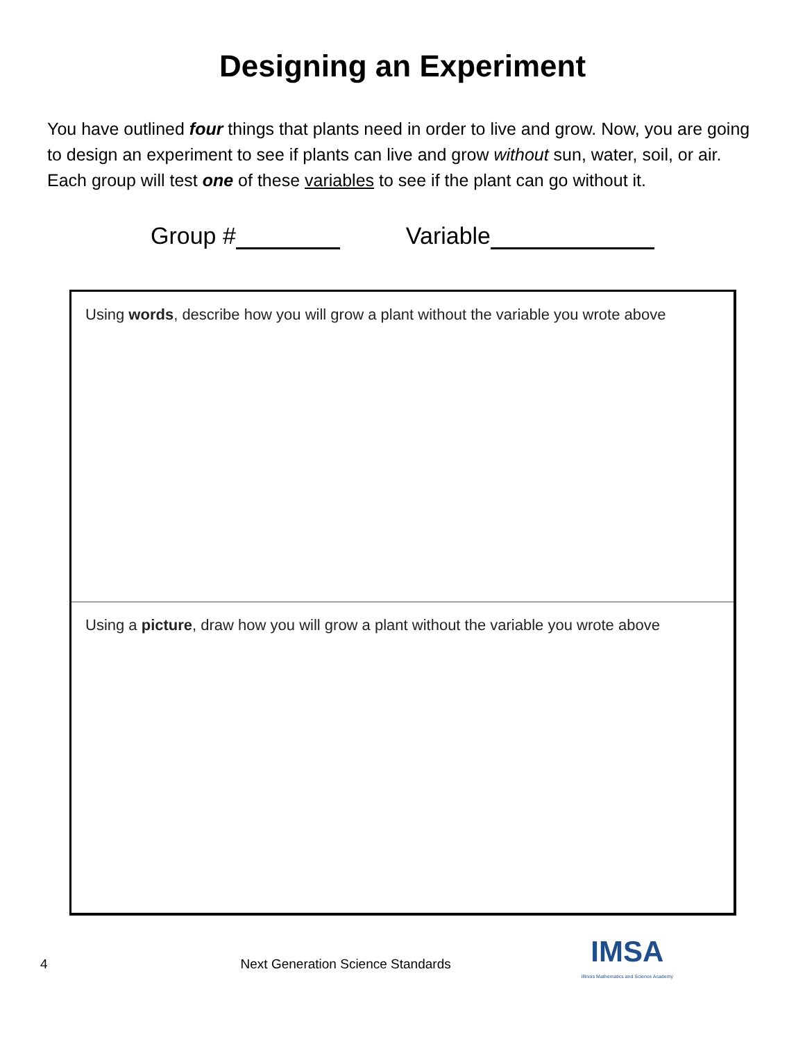Designing an Experiment
You have outlined four things that plants need in order to live and grow. Now, you are going to design an experiment to see if plants can live and grow without sun, water, soil, or air. Each group will test one of these variables to see if the plant can go without it.
Group # Variable
Using words, describe how you will grow a plant without the variable you wrote above
Using a picture, draw how you will grow a plant without the variable you wrote above
4 Next Generation Science Standards
IMSA
Illinois Mathematics and Science Academy